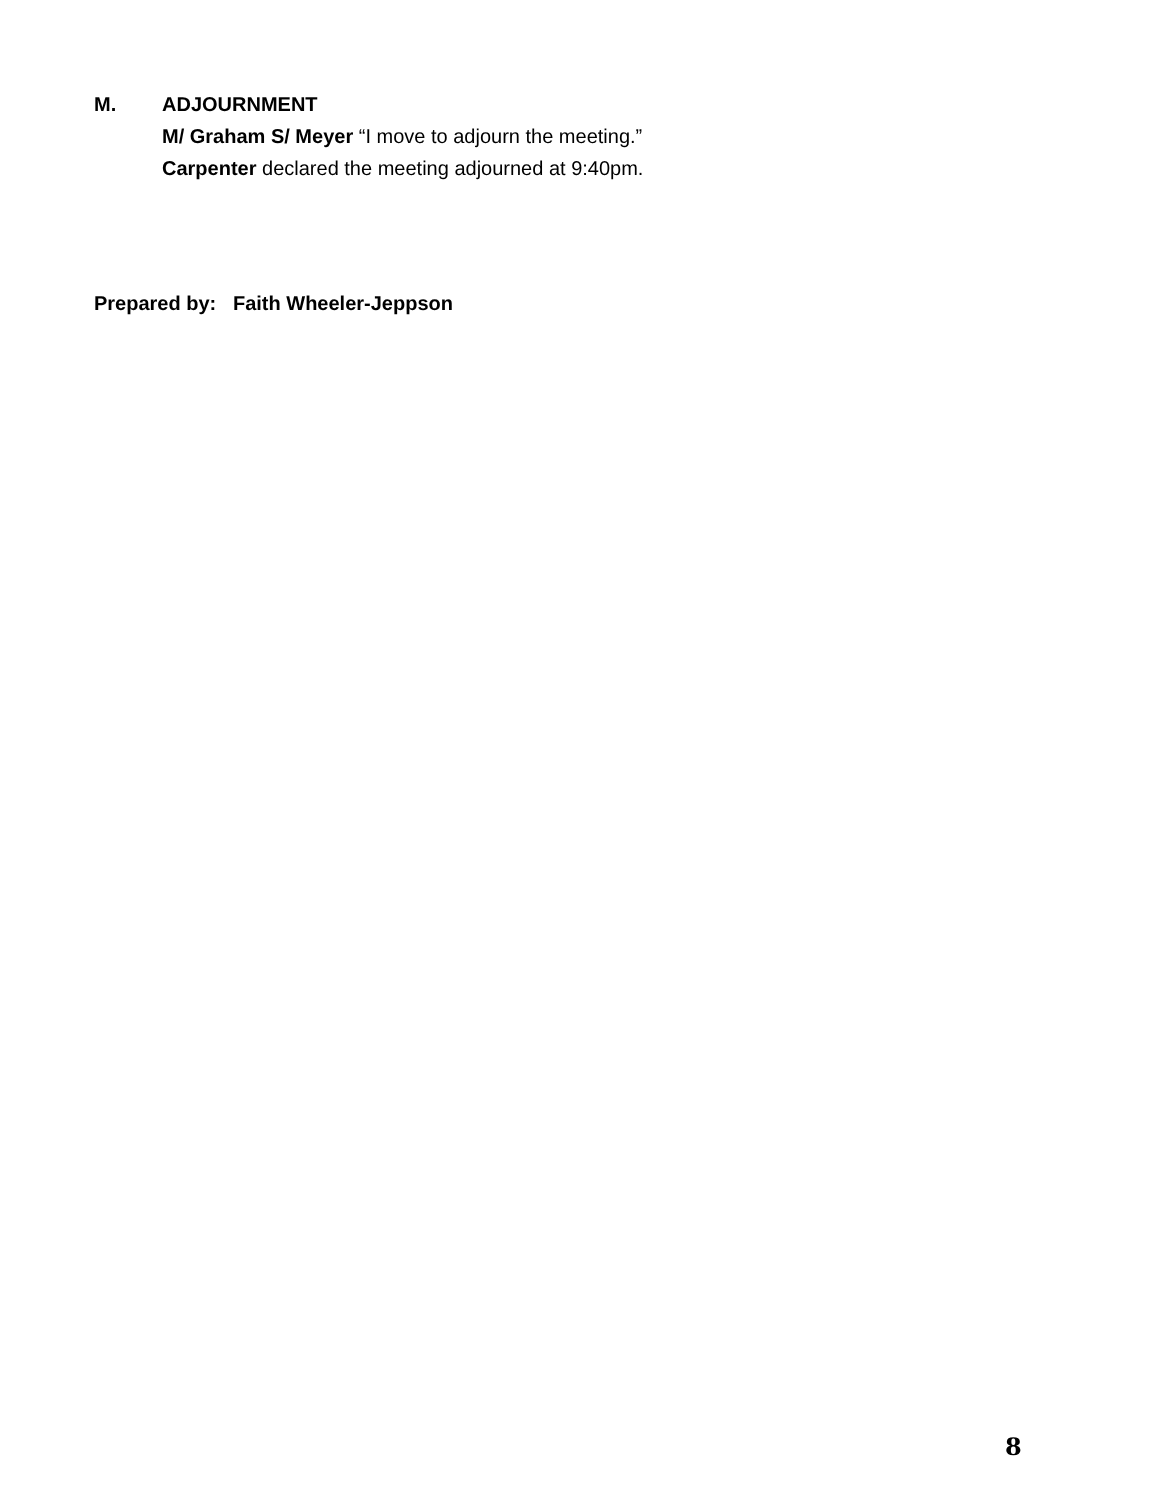M. ADJOURNMENT
M/ Graham S/ Meyer “I move to adjourn the meeting.”
Carpenter declared the meeting adjourned at 9:40pm.
Prepared by: Faith Wheeler-Jeppson
8